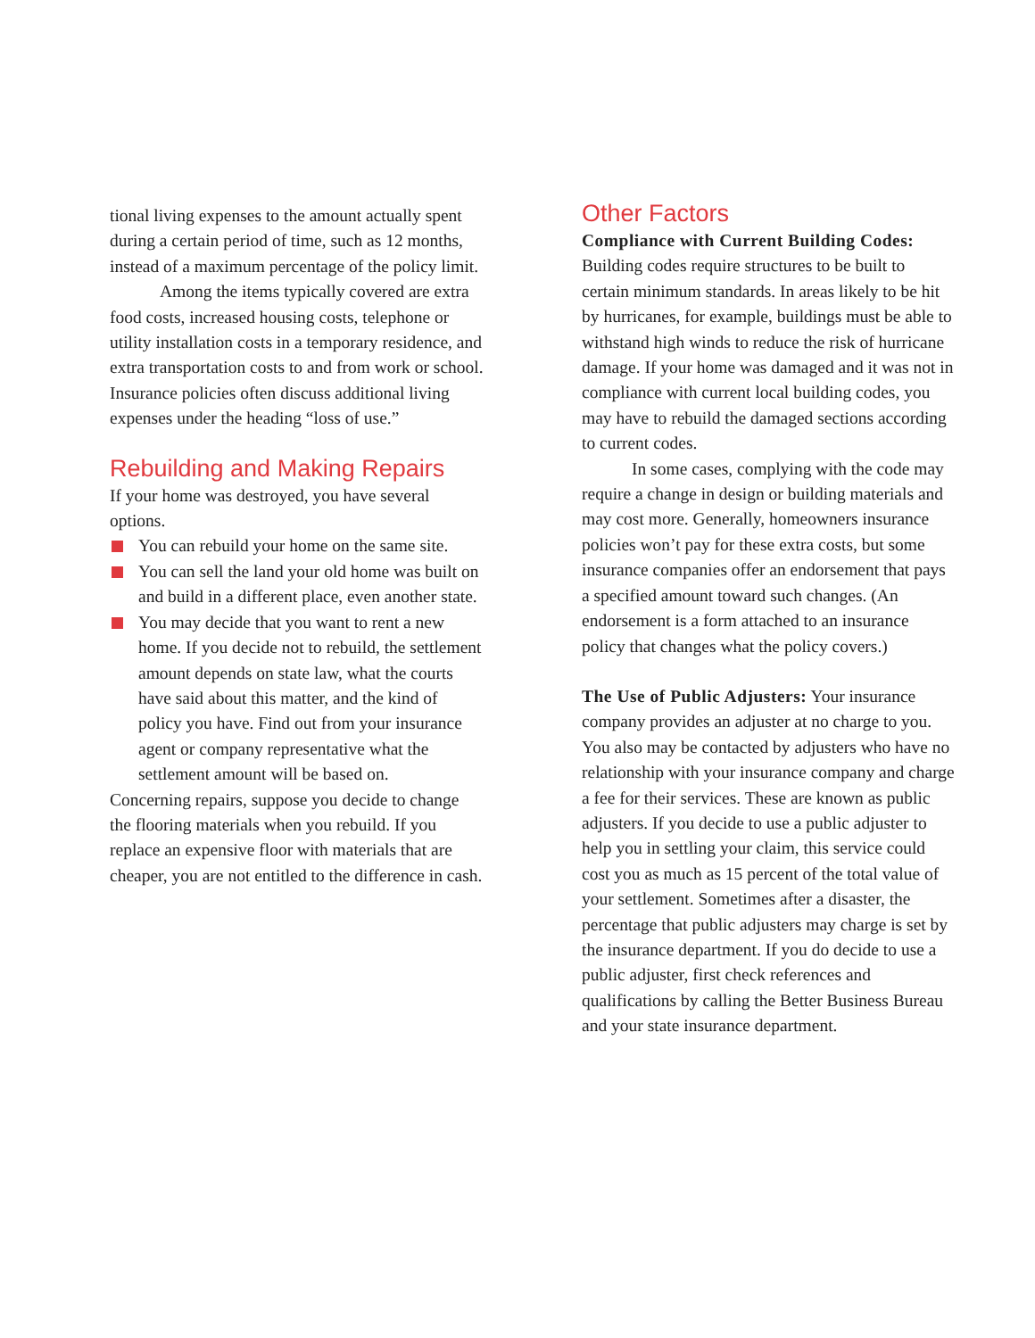tional living expenses to the amount actually spent during a certain period of time, such as 12 months, instead of a maximum percentage of the policy limit.
Among the items typically covered are extra food costs, increased housing costs, telephone or utility installation costs in a temporary residence, and extra transportation costs to and from work or school. Insurance policies often discuss additional living expenses under the heading “loss of use.”
Rebuilding and Making Repairs
If your home was destroyed, you have several options.
You can rebuild your home on the same site.
You can sell the land your old home was built on and build in a different place, even another state.
You may decide that you want to rent a new home. If you decide not to rebuild, the settlement amount depends on state law, what the courts have said about this matter, and the kind of policy you have. Find out from your insurance agent or company representative what the settlement amount will be based on.
Concerning repairs, suppose you decide to change the flooring materials when you rebuild. If you replace an expensive floor with materials that are cheaper, you are not entitled to the difference in cash.
Other Factors
Compliance with Current Building Codes: Building codes require structures to be built to certain minimum standards. In areas likely to be hit by hurricanes, for example, buildings must be able to withstand high winds to reduce the risk of hurricane damage. If your home was damaged and it was not in compliance with current local building codes, you may have to rebuild the damaged sections according to current codes.
In some cases, complying with the code may require a change in design or building materials and may cost more. Generally, homeowners insurance policies won’t pay for these extra costs, but some insurance companies offer an endorsement that pays a specified amount toward such changes. (An endorsement is a form attached to an insurance policy that changes what the policy covers.)
The Use of Public Adjusters: Your insurance company provides an adjuster at no charge to you. You also may be contacted by adjusters who have no relationship with your insurance company and charge a fee for their services. These are known as public adjusters. If you decide to use a public adjuster to help you in settling your claim, this service could cost you as much as 15 percent of the total value of your settlement. Sometimes after a disaster, the percentage that public adjusters may charge is set by the insurance department. If you do decide to use a public adjuster, first check references and qualifications by calling the Better Business Bureau and your state insurance department.